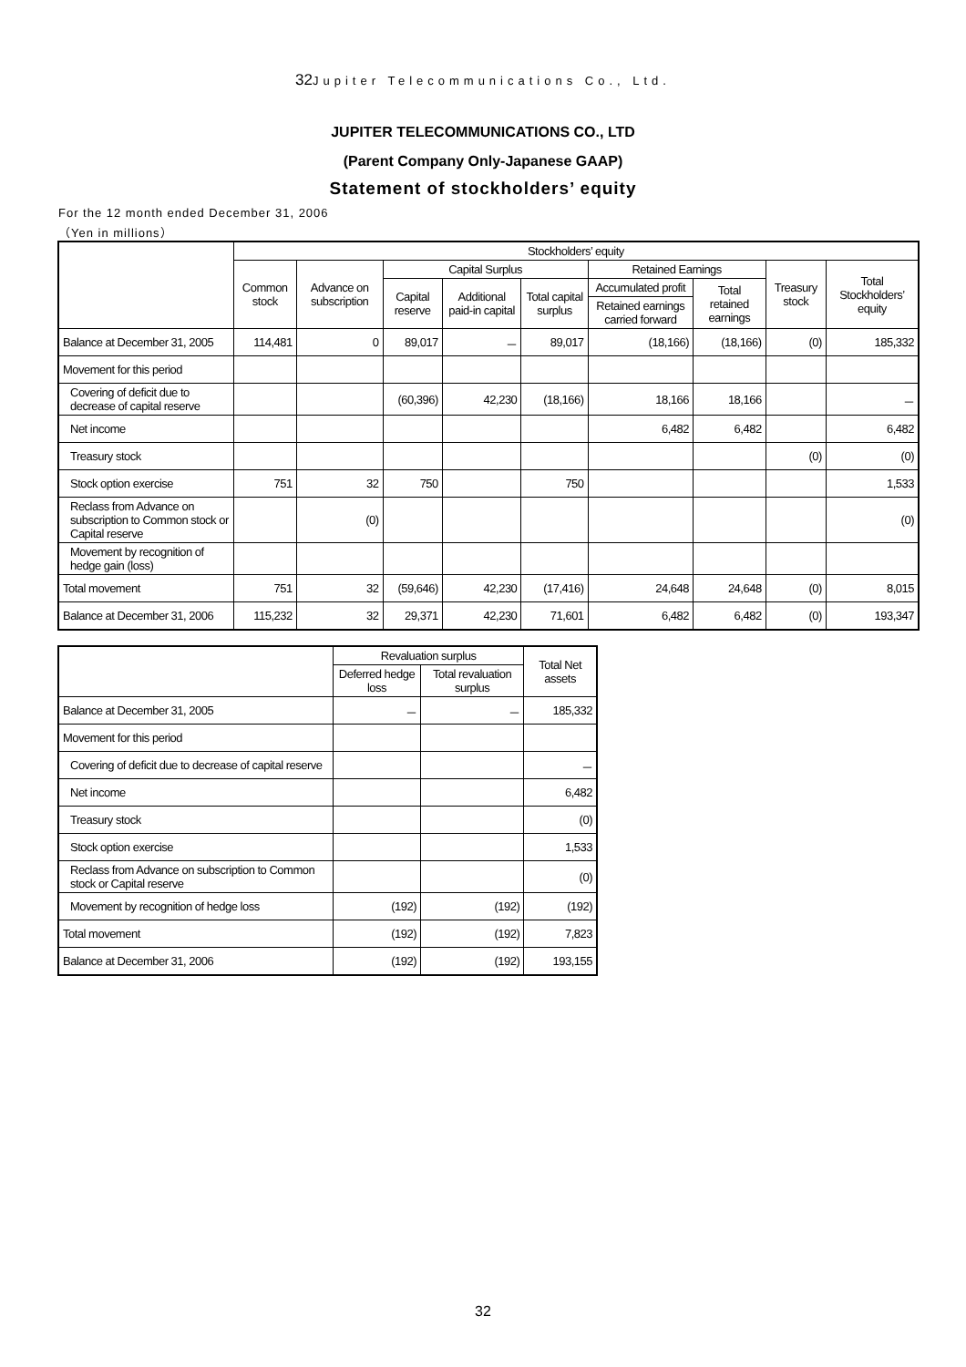32 Jupiter Telecommunications Co., Ltd.
JUPITER TELECOMMUNICATIONS CO., LTD
(Parent Company Only-Japanese GAAP)
Statement of stockholders’ equity
For the 12 month ended December 31, 2006
（Yen in millions）
| | Stockholders’ equity | | | | | | | | |
| --- | --- | --- | --- | --- | --- | --- | --- | --- | --- |
| | Common stock | Advance on subscription | Capital Surplus | | | Retained Earnings | | Treasury stock | Total Stockholders’ equity |
| | | | Capital reserve | Additional paid-in capital | Total capital surplus | Accumulated profit | Total retained earnings | | |
| | | | | | | Retained earnings carried forward | | | |
| Balance at December 31, 2005 | 114,481 | 0 | 89,017 | － | 89,017 | (18,166) | (18,166) | (0) | 185,332 |
| Movement for this period | | | | | | | | | |
| Covering of deficit due to decrease of capital reserve | | | (60,396) | 42,230 | (18,166) | 18,166 | 18,166 | | － |
| Net income | | | | | | 6,482 | 6,482 | | 6,482 |
| Treasury stock | | | | | | | | (0) | (0) |
| Stock option exercise | 751 | 32 | 750 | | 750 | | | | 1,533 |
| Reclass from Advance on subscription to Common stock or Capital reserve | | (0) | | | | | | | (0) |
| Movement by recognition of hedge gain (loss) | | | | | | | | | |
| Total movement | 751 | 32 | (59,646) | 42,230 | (17,416) | 24,648 | 24,648 | (0) | 8,015 |
| Balance at December 31, 2006 | 115,232 | 32 | 29,371 | 42,230 | 71,601 | 6,482 | 6,482 | (0) | 193,347 |
| | Revaluation surplus | | Total Net assets |
| --- | --- | --- | --- |
| | Deferred hedge loss | Total revaluation surplus | |
| Balance at December 31, 2005 | － | － | 185,332 |
| Movement for this period | | | |
| Covering of deficit due to decrease of capital reserve | | | － |
| Net income | | | 6,482 |
| Treasury stock | | | (0) |
| Stock option exercise | | | 1,533 |
| Reclass from Advance on subscription to Common stock or Capital reserve | | | (0) |
| Movement by recognition of hedge loss | (192) | (192) | (192) |
| Total movement | (192) | (192) | 7,823 |
| Balance at December 31, 2006 | (192) | (192) | 193,155 |
32